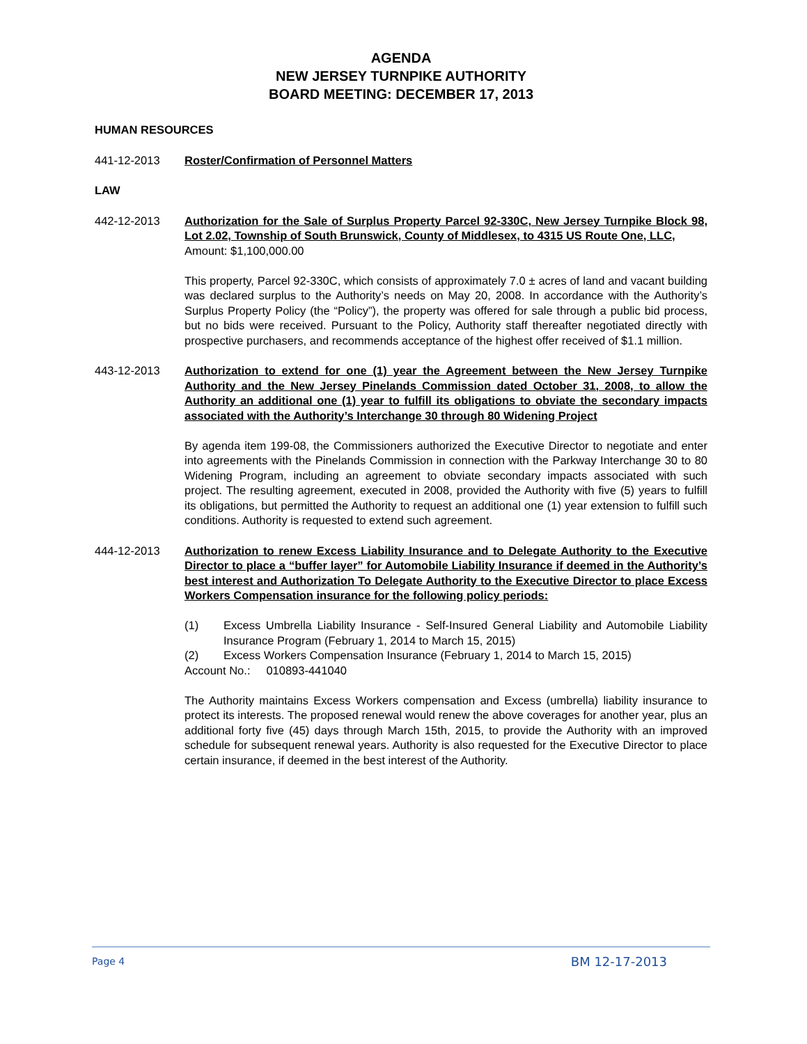AGENDA
NEW JERSEY TURNPIKE AUTHORITY
BOARD MEETING: DECEMBER 17, 2013
HUMAN RESOURCES
441-12-2013 Roster/Confirmation of Personnel Matters
LAW
442-12-2013 Authorization for the Sale of Surplus Property Parcel 92-330C, New Jersey Turnpike Block 98, Lot 2.02, Township of South Brunswick, County of Middlesex, to 4315 US Route One, LLC,
Amount: $1,100,000.00
This property, Parcel 92-330C, which consists of approximately 7.0 ± acres of land and vacant building was declared surplus to the Authority’s needs on May 20, 2008. In accordance with the Authority’s Surplus Property Policy (the “Policy”), the property was offered for sale through a public bid process, but no bids were received. Pursuant to the Policy, Authority staff thereafter negotiated directly with prospective purchasers, and recommends acceptance of the highest offer received of $1.1 million.
443-12-2013 Authorization to extend for one (1) year the Agreement between the New Jersey Turnpike Authority and the New Jersey Pinelands Commission dated October 31, 2008, to allow the Authority an additional one (1) year to fulfill its obligations to obviate the secondary impacts associated with the Authority’s Interchange 30 through 80 Widening Project
By agenda item 199-08, the Commissioners authorized the Executive Director to negotiate and enter into agreements with the Pinelands Commission in connection with the Parkway Interchange 30 to 80 Widening Program, including an agreement to obviate secondary impacts associated with such project. The resulting agreement, executed in 2008, provided the Authority with five (5) years to fulfill its obligations, but permitted the Authority to request an additional one (1) year extension to fulfill such conditions. Authority is requested to extend such agreement.
444-12-2013 Authorization to renew Excess Liability Insurance and to Delegate Authority to the Executive Director to place a “buffer layer” for Automobile Liability Insurance if deemed in the Authority’s best interest and Authorization To Delegate Authority to the Executive Director to place Excess Workers Compensation insurance for the following policy periods:
(1) Excess Umbrella Liability Insurance - Self-Insured General Liability and Automobile Liability Insurance Program (February 1, 2014 to March 15, 2015)
(2) Excess Workers Compensation Insurance (February 1, 2014 to March 15, 2015)
Account No.: 010893-441040
The Authority maintains Excess Workers compensation and Excess (umbrella) liability insurance to protect its interests. The proposed renewal would renew the above coverages for another year, plus an additional forty five (45) days through March 15th, 2015, to provide the Authority with an improved schedule for subsequent renewal years. Authority is also requested for the Executive Director to place certain insurance, if deemed in the best interest of the Authority.
Page 4 BM 12-17-2013